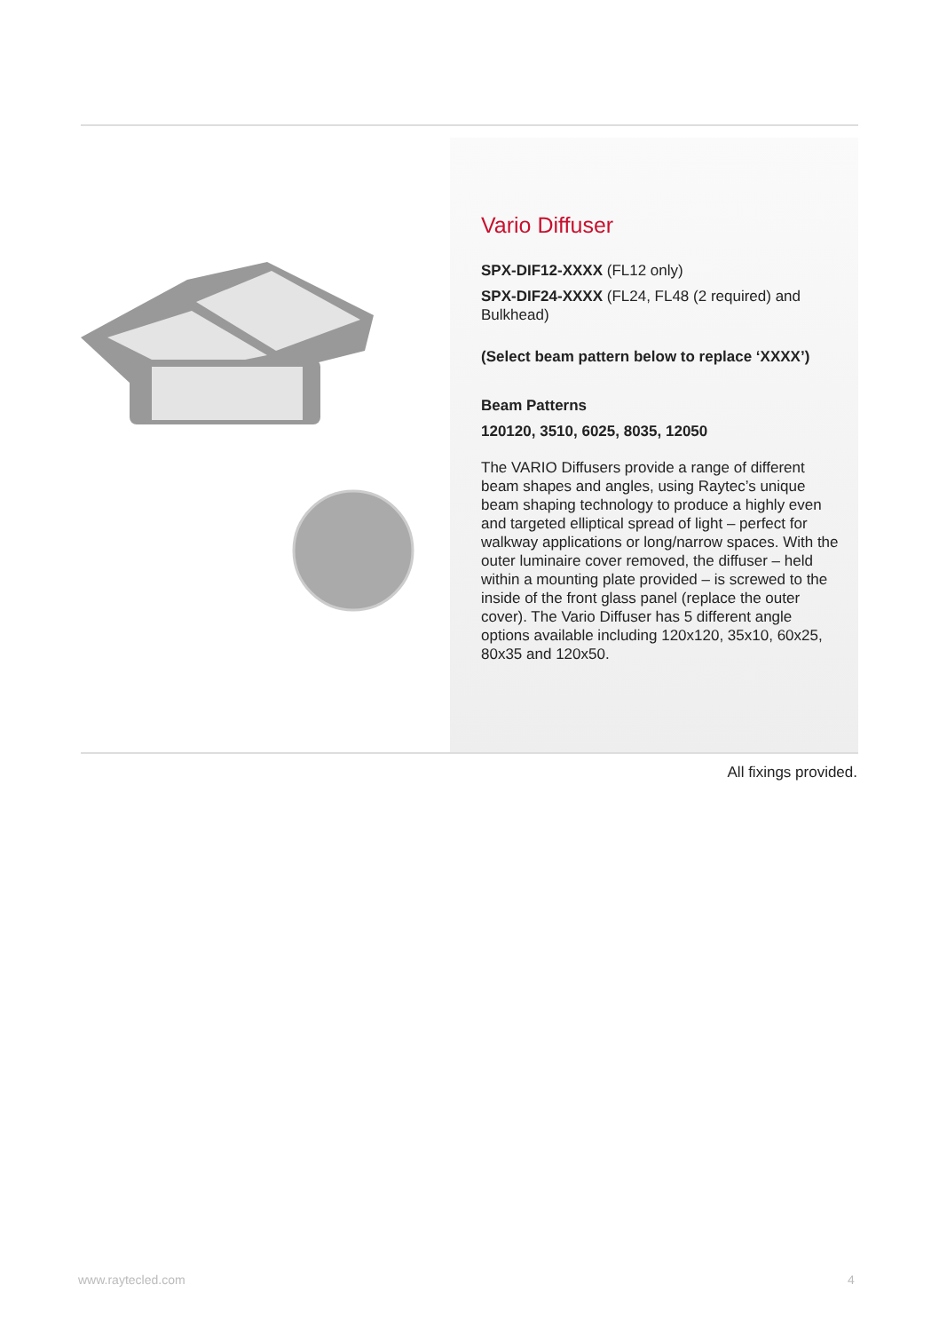Vario Diffuser
SPX-DIF12-XXXX (FL12 only)
SPX-DIF24-XXXX (FL24, FL48 (2 required) and Bulkhead)
(Select beam pattern below to replace ‘XXXX’)
Beam Patterns
120120, 3510, 6025, 8035, 12050
The VARIO Diffusers provide a range of different beam shapes and angles, using Raytec’s unique beam shaping technology to produce a highly even and targeted elliptical spread of light – perfect for walkway applications or long/narrow spaces. With the outer luminaire cover removed, the diffuser – held within a mounting plate provided – is screwed to the inside of the front glass panel (replace the outer cover). The Vario Diffuser has 5 different angle options available including 120x120, 35x10, 60x25, 80x35 and 120x50.
All fixings provided.
www.raytecled.com 4